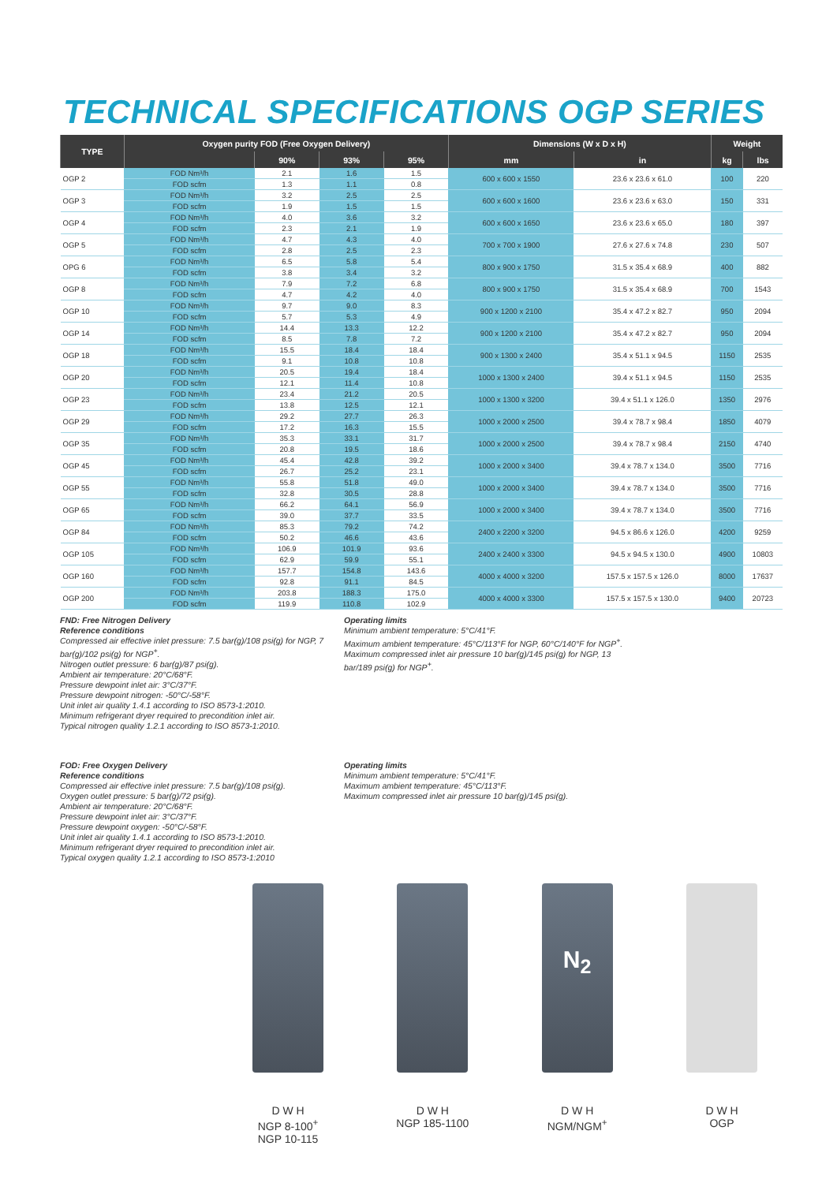TECHNICAL SPECIFICATIONS OGP SERIES
| TYPE | Oxygen purity FOD (Free Oxygen Delivery) | | | | Dimensions (W x D x H) | | Weight | |
| --- | --- | --- | --- | --- | --- | --- | --- | --- |
| | | 90% | 93% | 95% | mm | in | kg | lbs |
| OGP 2 | FOD Nm³/h | 2.1 | 1.6 | 1.5 | 600 x 600 x 1550 | 23.6 x 23.6 x 61.0 | 100 | 220 |
| | FOD scfm | 1.3 | 1.1 | 0.8 | | | | |
| OGP 3 | FOD Nm³/h | 3.2 | 2.5 | 2.5 | 600 x 600 x 1600 | 23.6 x 23.6 x 63.0 | 150 | 331 |
| | FOD scfm | 1.9 | 1.5 | 1.5 | | | | |
| OGP 4 | FOD Nm³/h | 4.0 | 3.6 | 3.2 | 600 x 600 x 1650 | 23.6 x 23.6 x 65.0 | 180 | 397 |
| | FOD scfm | 2.3 | 2.1 | 1.9 | | | | |
| OGP 5 | FOD Nm³/h | 4.7 | 4.3 | 4.0 | 700 x 700 x 1900 | 27.6 x 27.6 x 74.8 | 230 | 507 |
| | FOD scfm | 2.8 | 2.5 | 2.3 | | | | |
| OPG 6 | FOD Nm³/h | 6.5 | 5.8 | 5.4 | 800 x 900 x 1750 | 31.5 x 35.4 x 68.9 | 400 | 882 |
| | FOD scfm | 3.8 | 3.4 | 3.2 | | | | |
| OGP 8 | FOD Nm³/h | 7.9 | 7.2 | 6.8 | 800 x 900 x 1750 | 31.5 x 35.4 x 68.9 | 700 | 1543 |
| | FOD scfm | 4.7 | 4.2 | 4.0 | | | | |
| OGP 10 | FOD Nm³/h | 9.7 | 9.0 | 8.3 | 900 x 1200 x 2100 | 35.4 x 47.2 x 82.7 | 950 | 2094 |
| | FOD scfm | 5.7 | 5.3 | 4.9 | | | | |
| OGP 14 | FOD Nm³/h | 14.4 | 13.3 | 12.2 | 900 x 1200 x 2100 | 35.4 x 47.2 x 82.7 | 950 | 2094 |
| | FOD scfm | 8.5 | 7.8 | 7.2 | | | | |
| OGP 18 | FOD Nm³/h | 15.5 | 18.4 | 18.4 | 900 x 1300 x 2400 | 35.4 x 51.1 x 94.5 | 1150 | 2535 |
| | FOD scfm | 9.1 | 10.8 | 10.8 | | | | |
| OGP 20 | FOD Nm³/h | 20.5 | 19.4 | 18.4 | 1000 x 1300 x 2400 | 39.4 x 51.1 x 94.5 | 1150 | 2535 |
| | FOD scfm | 12.1 | 11.4 | 10.8 | | | | |
| OGP 23 | FOD Nm³/h | 23.4 | 21.2 | 20.5 | 1000 x 1300 x 3200 | 39.4 x 51.1 x 126.0 | 1350 | 2976 |
| | FOD scfm | 13.8 | 12.5 | 12.1 | | | | |
| OGP 29 | FOD Nm³/h | 29.2 | 27.7 | 26.3 | 1000 x 2000 x 2500 | 39.4 x 78.7 x 98.4 | 1850 | 4079 |
| | FOD scfm | 17.2 | 16.3 | 15.5 | | | | |
| OGP 35 | FOD Nm³/h | 35.3 | 33.1 | 31.7 | 1000 x 2000 x 2500 | 39.4 x 78.7 x 98.4 | 2150 | 4740 |
| | FOD scfm | 20.8 | 19.5 | 18.6 | | | | |
| OGP 45 | FOD Nm³/h | 45.4 | 42.8 | 39.2 | 1000 x 2000 x 3400 | 39.4 x 78.7 x 134.0 | 3500 | 7716 |
| | FOD scfm | 26.7 | 25.2 | 23.1 | | | | |
| OGP 55 | FOD Nm³/h | 55.8 | 51.8 | 49.0 | 1000 x 2000 x 3400 | 39.4 x 78.7 x 134.0 | 3500 | 7716 |
| | FOD scfm | 32.8 | 30.5 | 28.8 | | | | |
| OGP 65 | FOD Nm³/h | 66.2 | 64.1 | 56.9 | 1000 x 2000 x 3400 | 39.4 x 78.7 x 134.0 | 3500 | 7716 |
| | FOD scfm | 39.0 | 37.7 | 33.5 | | | | |
| OGP 84 | FOD Nm³/h | 85.3 | 79.2 | 74.2 | 2400 x 2200 x 3200 | 94.5 x 86.6 x 126.0 | 4200 | 9259 |
| | FOD scfm | 50.2 | 46.6 | 43.6 | | | | |
| OGP 105 | FOD Nm³/h | 106.9 | 101.9 | 93.6 | 2400 x 2400 x 3300 | 94.5 x 94.5 x 130.0 | 4900 | 10803 |
| | FOD scfm | 62.9 | 59.9 | 55.1 | | | | |
| OGP 160 | FOD Nm³/h | 157.7 | 154.8 | 143.6 | 4000 x 4000 x 3200 | 157.5 x 157.5 x 126.0 | 8000 | 17637 |
| | FOD scfm | 92.8 | 91.1 | 84.5 | | | | |
| OGP 200 | FOD Nm³/h | 203.8 | 188.3 | 175.0 | 4000 x 4000 x 3300 | 157.5 x 157.5 x 130.0 | 9400 | 20723 |
| | FOD scfm | 119.9 | 110.8 | 102.9 | | | | |
FND: Free Nitrogen Delivery
Reference conditions
Compressed air effective inlet pressure: 7.5 bar(g)/108 psi(g) for NGP, 7 bar(g)/102 psi(g) for NGP<sup>+</sup>.
Nitrogen outlet pressure: 6 bar(g)/87 psi(g).
Ambient air temperature: 20°C/68°F.
Pressure dewpoint inlet air: 3°C/37°F.
Pressure dewpoint nitrogen: -50°C/-58°F.
Unit inlet air quality 1.4.1 according to ISO 8573-1:2010.
Minimum refrigerant dryer required to precondition inlet air.
Typical nitrogen quality 1.2.1 according to ISO 8573-1:2010.
Operating limits
Minimum ambient temperature: 5°C/41°F.
Maximum ambient temperature: 45°C/113°F for NGP, 60°C/140°F for NGP<sup>+</sup>.
Maximum compressed inlet air pressure 10 bar(g)/145 psi(g) for NGP, 13 bar/189 psi(g) for NGP<sup>+</sup>.
FOD: Free Oxygen Delivery
Reference conditions
Compressed air effective inlet pressure: 7.5 bar(g)/108 psi(g).
Oxygen outlet pressure: 5 bar(g)/72 psi(g).
Ambient air temperature: 20°C/68°F.
Pressure dewpoint inlet air: 3°C/37°F.
Pressure dewpoint oxygen: -50°C/-58°F.
Unit inlet air quality 1.4.1 according to ISO 8573-1:2010.
Minimum refrigerant dryer required to precondition inlet air.
Typical oxygen quality 1.2.1 according to ISO 8573-1:2010
Operating limits
Minimum ambient temperature: 5°C/41°F.
Maximum ambient temperature: 45°C/113°F.
Maximum compressed inlet air pressure 10 bar(g)/145 psi(g).
D W H
NGP 8-100<sup>+</sup>
NGP 10-115
D W H
NGP 185-1100
N<sub>2</sub>
D W H
NGM/NGM<sup>+</sup>
D W H
OGP